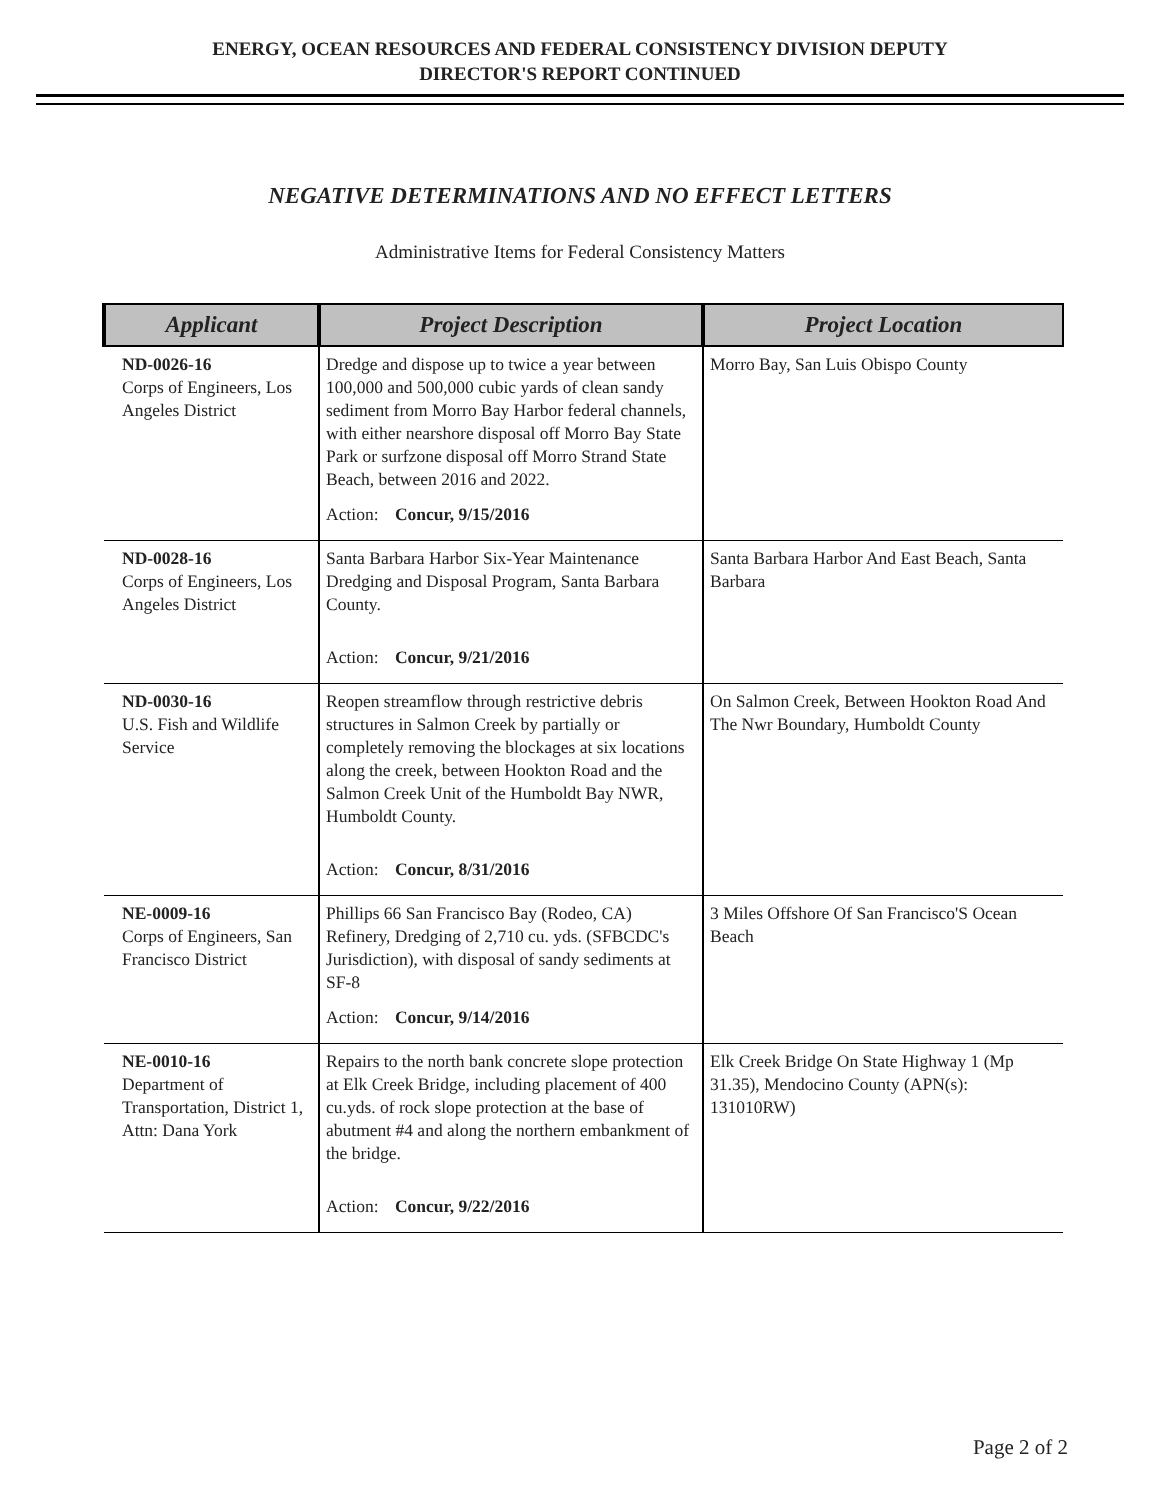ENERGY, OCEAN RESOURCES AND FEDERAL CONSISTENCY DIVISION DEPUTY
DIRECTOR'S REPORT CONTINUED
NEGATIVE DETERMINATIONS AND NO EFFECT LETTERS
Administrative Items for Federal Consistency Matters
| Applicant | Project Description | Project Location |
| --- | --- | --- |
| ND-0026-16 Corps of Engineers, Los Angeles District | Dredge and dispose up to twice a year between 100,000 and 500,000 cubic yards of clean sandy sediment from Morro Bay Harbor federal channels, with either nearshore disposal off Morro Bay State Park or surfzone disposal off Morro Strand State Beach, between 2016 and 2022. Action: Concur, 9/15/2016 | Morro Bay, San Luis Obispo County |
| ND-0028-16 Corps of Engineers, Los Angeles District | Santa Barbara Harbor Six-Year Maintenance Dredging and Disposal Program, Santa Barbara County. Action: Concur, 9/21/2016 | Santa Barbara Harbor And East Beach, Santa Barbara |
| ND-0030-16 U.S. Fish and Wildlife Service | Reopen streamflow through restrictive debris structures in Salmon Creek by partially or completely removing the blockages at six locations along the creek, between Hookton Road and the Salmon Creek Unit of the Humboldt Bay NWR, Humboldt County. Action: Concur, 8/31/2016 | On Salmon Creek, Between Hookton Road And The Nwr Boundary, Humboldt County |
| NE-0009-16 Corps of Engineers, San Francisco District | Phillips 66 San Francisco Bay (Rodeo, CA) Refinery, Dredging of 2,710 cu. yds. (SFBCDC's Jurisdiction), with disposal of sandy sediments at SF-8 Action: Concur, 9/14/2016 | 3 Miles Offshore Of San Francisco'S Ocean Beach |
| NE-0010-16 Department of Transportation, District 1, Attn: Dana York | Repairs to the north bank concrete slope protection at Elk Creek Bridge, including placement of 400 cu.yds. of rock slope protection at the base of abutment #4 and along the northern embankment of the bridge. Action: Concur, 9/22/2016 | Elk Creek Bridge On State Highway 1 (Mp 31.35), Mendocino County (APN(s): 131010RW) |
Page 2 of 2